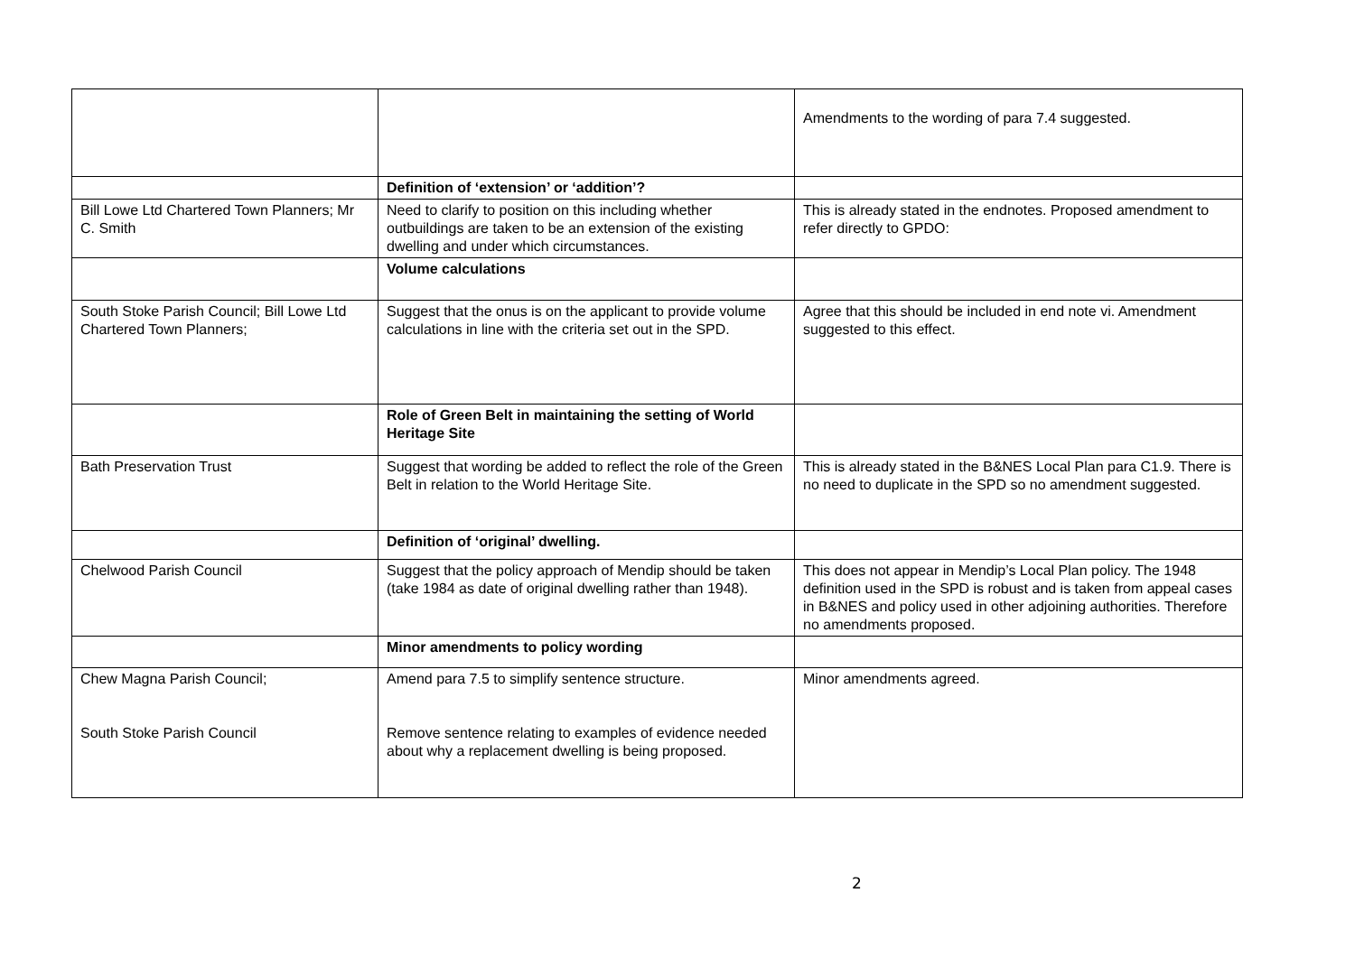| | | Amendments to the wording of para 7.4 suggested. |
| | Definition of ‘extension’ or ‘addition’? | |
| Bill Lowe Ltd Chartered Town Planners; Mr C. Smith | Need to clarify to position on this including whether outbuildings are taken to be an extension of the existing dwelling and under which circumstances. | This is already stated in the endnotes. Proposed amendment to refer directly to GPDO: |
| | Volume calculations | |
| South Stoke Parish Council; Bill Lowe Ltd Chartered Town Planners; | Suggest that the onus is on the applicant to provide volume calculations in line with the criteria set out in the SPD. | Agree that this should be included in end note vi. Amendment suggested to this effect. |
| | Role of Green Belt in maintaining the setting of World Heritage Site | |
| Bath Preservation Trust | Suggest that wording be added to reflect the role of the Green Belt in relation to the World Heritage Site. | This is already stated in the B&NES Local Plan para C1.9. There is no need to duplicate in the SPD so no amendment suggested. |
| | Definition of ‘original’ dwelling. | |
| Chelwood Parish Council | Suggest that the policy approach of Mendip should be taken (take 1984 as date of original dwelling rather than 1948). | This does not appear in Mendip’s Local Plan policy. The 1948 definition used in the SPD is robust and is taken from appeal cases in B&NES and policy used in other adjoining authorities. Therefore no amendments proposed. |
| | Minor amendments to policy wording | |
| Chew Magna Parish Council; South Stoke Parish Council | Amend para 7.5 to simplify sentence structure. Remove sentence relating to examples of evidence needed about why a replacement dwelling is being proposed. | Minor amendments agreed. |
2